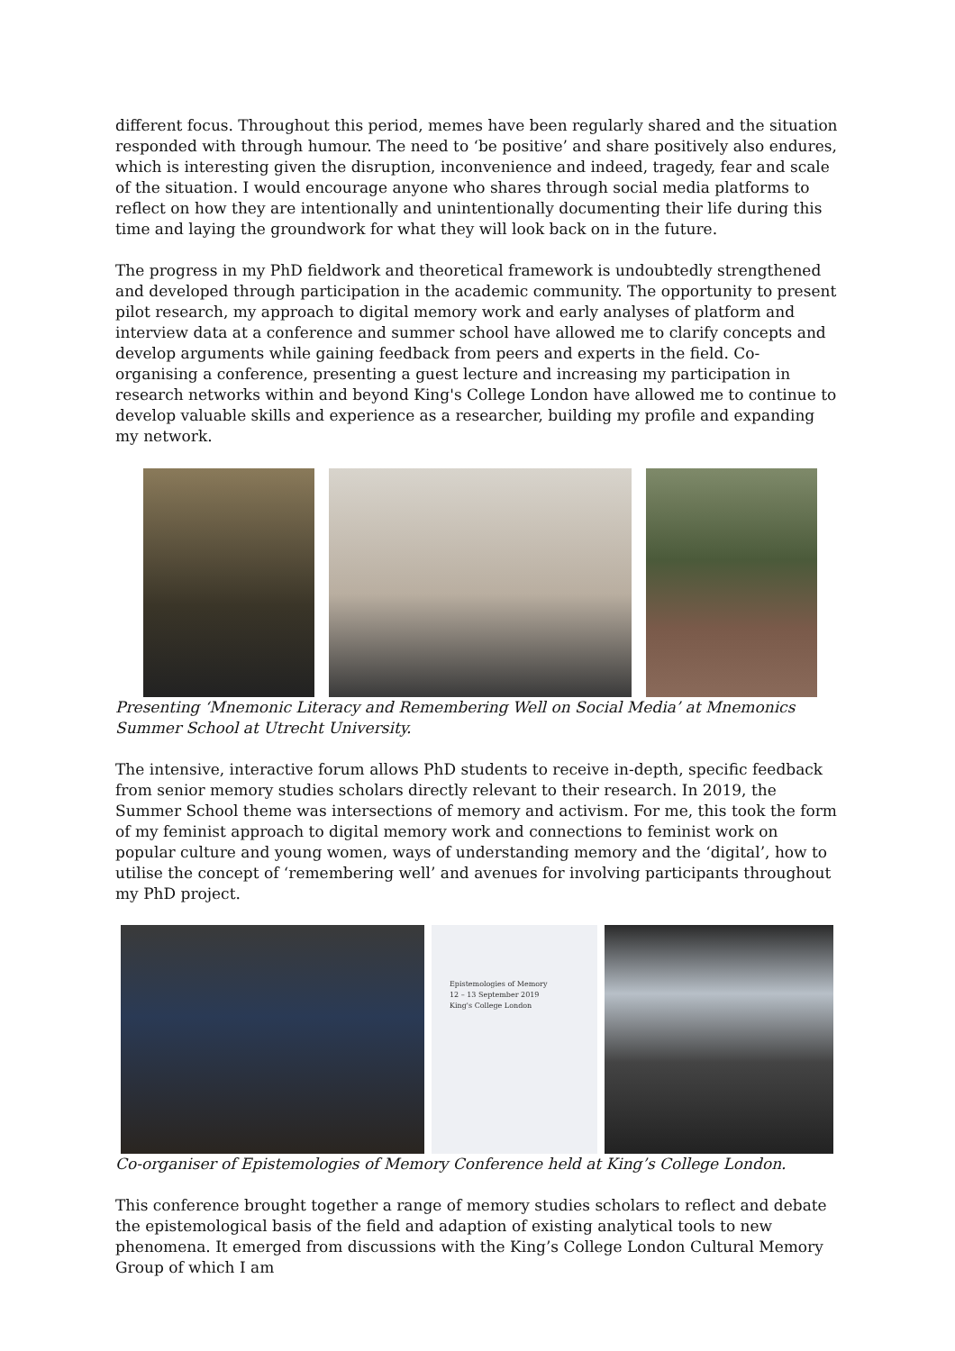different focus. Throughout this period, memes have been regularly shared and the situation responded with through humour. The need to ‘be positive’ and share positively also endures, which is interesting given the disruption, inconvenience and indeed, tragedy, fear and scale of the situation. I would encourage anyone who shares through social media platforms to reflect on how they are intentionally and unintentionally documenting their life during this time and laying the groundwork for what they will look back on in the future.
The progress in my PhD fieldwork and theoretical framework is undoubtedly strengthened and developed through participation in the academic community. The opportunity to present pilot research, my approach to digital memory work and early analyses of platform and interview data at a conference and summer school have allowed me to clarify concepts and develop arguments while gaining feedback from peers and experts in the field. Co-organising a conference, presenting a guest lecture and increasing my participation in research networks within and beyond King's College London have allowed me to continue to develop valuable skills and experience as a researcher, building my profile and expanding my network.
Presenting ‘Mnemonic Literacy and Remembering Well on Social Media’ at Mnemonics Summer School at Utrecht University.
The intensive, interactive forum allows PhD students to receive in-depth, specific feedback from senior memory studies scholars directly relevant to their research. In 2019, the Summer School theme was intersections of memory and activism. For me, this took the form of my feminist approach to digital memory work and connections to feminist work on popular culture and young women, ways of understanding memory and the ‘digital’, how to utilise the concept of ‘remembering well’ and avenues for involving participants throughout my PhD project.
Epistemologies of Memory
12 – 13 September 2019
King's College London
Co-organiser of Epistemologies of Memory Conference held at King’s College London.
This conference brought together a range of memory studies scholars to reflect and debate the epistemological basis of the field and adaption of existing analytical tools to new phenomena. It emerged from discussions with the King’s College London Cultural Memory Group of which I am